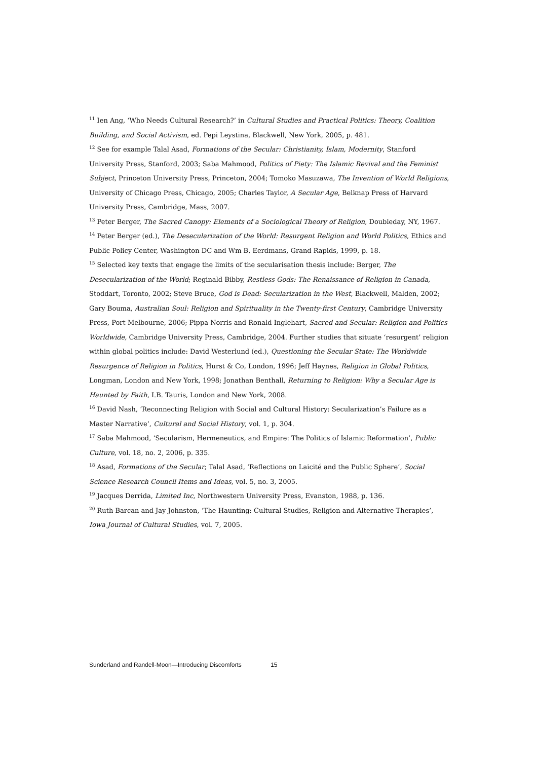<sup>11</sup> Ien Ang, ‘Who Needs Cultural Research?’ in Cultural Studies and Practical Politics: Theory, Coalition Building, and Social Activism, ed. Pepi Leystina, Blackwell, New York, 2005, p. 481.
<sup>12</sup> See for example Talal Asad, Formations of the Secular: Christianity, Islam, Modernity, Stanford University Press, Stanford, 2003; Saba Mahmood, Politics of Piety: The Islamic Revival and the Feminist Subject, Princeton University Press, Princeton, 2004; Tomoko Masuzawa, The Invention of World Religions, University of Chicago Press, Chicago, 2005; Charles Taylor, A Secular Age, Belknap Press of Harvard University Press, Cambridge, Mass, 2007.
<sup>13</sup> Peter Berger, The Sacred Canopy: Elements of a Sociological Theory of Religion, Doubleday, NY, 1967.
<sup>14</sup> Peter Berger (ed.), The Desecularization of the World: Resurgent Religion and World Politics, Ethics and Public Policy Center, Washington DC and Wm B. Eerdmans, Grand Rapids, 1999, p. 18.
<sup>15</sup> Selected key texts that engage the limits of the secularisation thesis include: Berger, The Desecularization of the World; Reginald Bibby, Restless Gods: The Renaissance of Religion in Canada, Stoddart, Toronto, 2002; Steve Bruce, God is Dead: Secularization in the West, Blackwell, Malden, 2002; Gary Bouma, Australian Soul: Religion and Spirituality in the Twenty-first Century, Cambridge University Press, Port Melbourne, 2006; Pippa Norris and Ronald Inglehart, Sacred and Secular: Religion and Politics Worldwide, Cambridge University Press, Cambridge, 2004. Further studies that situate ‘resurgent’ religion within global politics include: David Westerlund (ed.), Questioning the Secular State: The Worldwide Resurgence of Religion in Politics, Hurst & Co, London, 1996; Jeff Haynes, Religion in Global Politics, Longman, London and New York, 1998; Jonathan Benthall, Returning to Religion: Why a Secular Age is Haunted by Faith, I.B. Tauris, London and New York, 2008.
<sup>16</sup> David Nash, ‘Reconnecting Religion with Social and Cultural History: Secularization’s Failure as a Master Narrative’, Cultural and Social History, vol. 1, p. 304.
<sup>17</sup> Saba Mahmood, ‘Secularism, Hermeneutics, and Empire: The Politics of Islamic Reformation’, Public Culture, vol. 18, no. 2, 2006, p. 335.
<sup>18</sup> Asad, Formations of the Secular; Talal Asad, ‘Reflections on Laicité and the Public Sphere’, Social Science Research Council Items and Ideas, vol. 5, no. 3, 2005.
<sup>19</sup> Jacques Derrida, Limited Inc, Northwestern University Press, Evanston, 1988, p. 136.
<sup>20</sup> Ruth Barcan and Jay Johnston, ‘The Haunting: Cultural Studies, Religion and Alternative Therapies’, Iowa Journal of Cultural Studies, vol. 7, 2005.
Sunderland and Randell-Moon—Introducing Discomforts 15